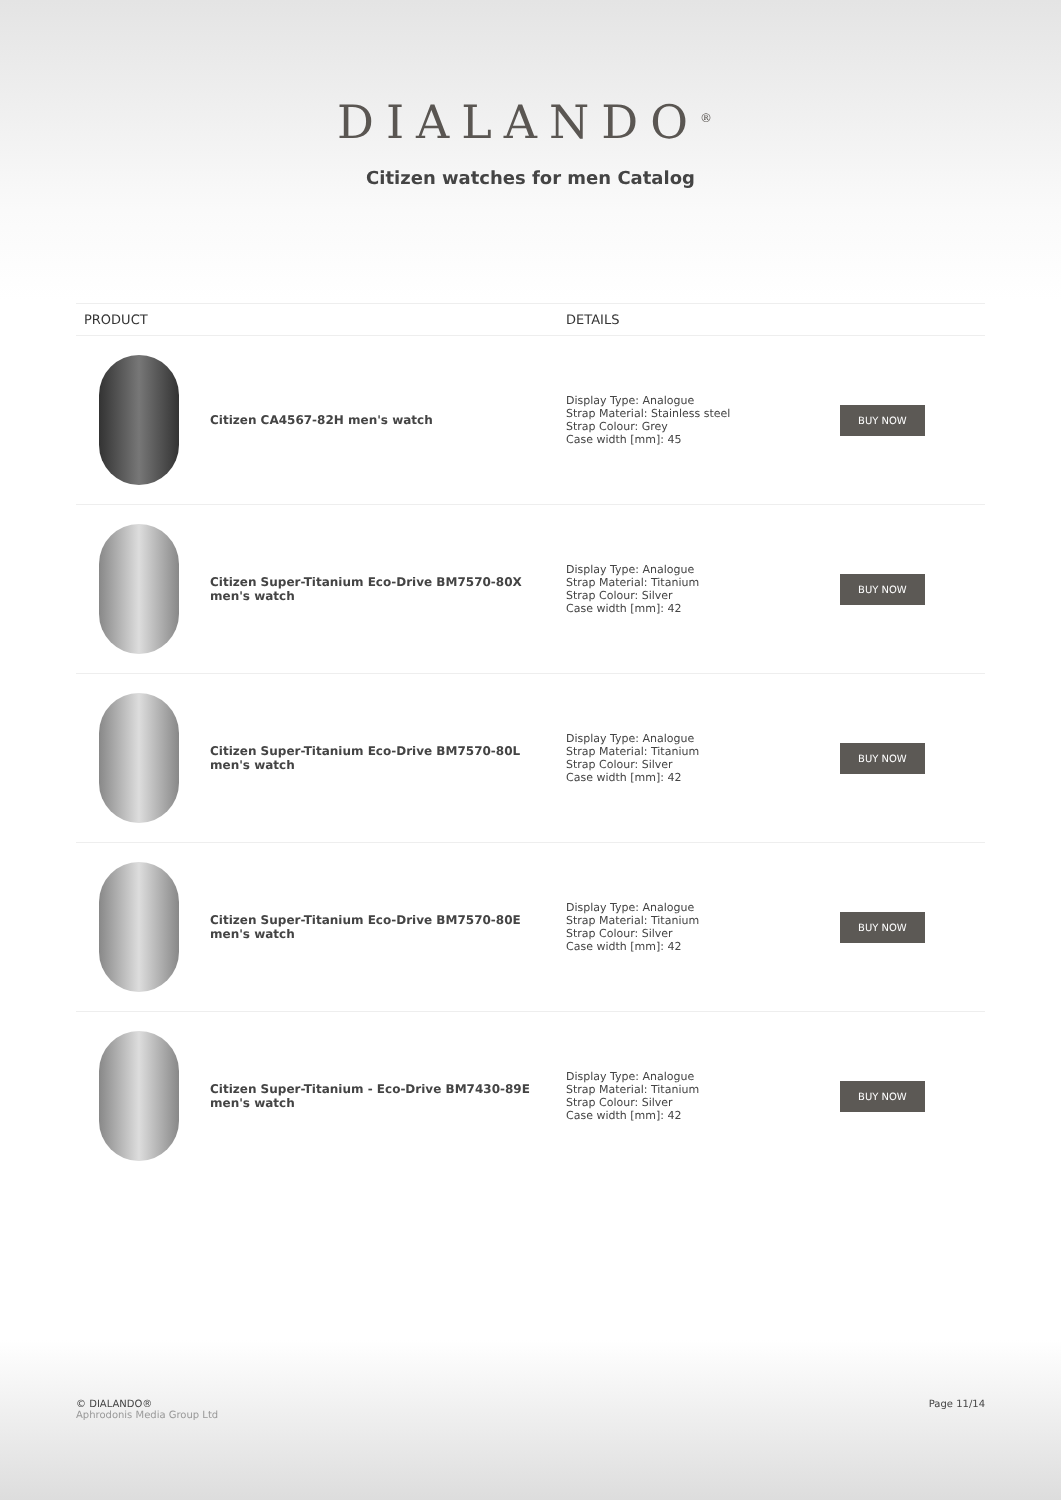DIALANDO<sup>®</sup>
Citizen watches for men Catalog
| PRODUCT | | DETAILS | |
| --- | --- | --- | --- |
| | Citizen CA4567-82H men's watch | Display Type: Analogue Strap Material: Stainless steel Strap Colour: Grey Case width [mm]: 45 | BUY NOW |
| | Citizen Super-Titanium Eco-Drive BM7570-80X men's watch | Display Type: Analogue Strap Material: Titanium Strap Colour: Silver Case width [mm]: 42 | BUY NOW |
| | Citizen Super-Titanium Eco-Drive BM7570-80L men's watch | Display Type: Analogue Strap Material: Titanium Strap Colour: Silver Case width [mm]: 42 | BUY NOW |
| | Citizen Super-Titanium Eco-Drive BM7570-80E men's watch | Display Type: Analogue Strap Material: Titanium Strap Colour: Silver Case width [mm]: 42 | BUY NOW |
| | Citizen Super-Titanium - Eco-Drive BM7430-89E men's watch | Display Type: Analogue Strap Material: Titanium Strap Colour: Silver Case width [mm]: 42 | BUY NOW |
© DIALANDO®
Aphrodonis Media Group Ltd
Page 11/14